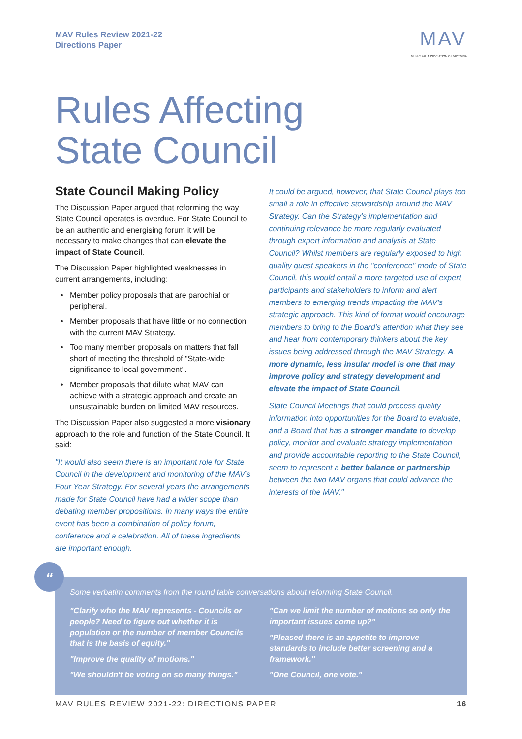MAV Rules Review 2021-22
Directions Paper
MAV
MUNICIPAL ASSOCIATION OF VICTORIA
Rules Affecting
State Council
State Council Making Policy
The Discussion Paper argued that reforming the way State Council operates is overdue. For State Council to be an authentic and energising forum it will be necessary to make changes that can elevate the impact of State Council.
The Discussion Paper highlighted weaknesses in current arrangements, including:
Member policy proposals that are parochial or peripheral.
Member proposals that have little or no connection with the current MAV Strategy.
Too many member proposals on matters that fall short of meeting the threshold of "State-wide significance to local government".
Member proposals that dilute what MAV can achieve with a strategic approach and create an unsustainable burden on limited MAV resources.
The Discussion Paper also suggested a more visionary approach to the role and function of the State Council. It said:
"It would also seem there is an important role for State Council in the development and monitoring of the MAV's Four Year Strategy. For several years the arrangements made for State Council have had a wider scope than debating member propositions. In many ways the entire event has been a combination of policy forum, conference and a celebration. All of these ingredients are important enough.
It could be argued, however, that State Council plays too small a role in effective stewardship around the MAV Strategy. Can the Strategy's implementation and continuing relevance be more regularly evaluated through expert information and analysis at State Council? Whilst members are regularly exposed to high quality guest speakers in the "conference" mode of State Council, this would entail a more targeted use of expert participants and stakeholders to inform and alert members to emerging trends impacting the MAV's strategic approach. This kind of format would encourage members to bring to the Board's attention what they see and hear from contemporary thinkers about the key issues being addressed through the MAV Strategy. A more dynamic, less insular model is one that may improve policy and strategy development and elevate the impact of State Council.
State Council Meetings that could process quality information into opportunities for the Board to evaluate, and a Board that has a stronger mandate to develop policy, monitor and evaluate strategy implementation and provide accountable reporting to the State Council, seem to represent a better balance or partnership between the two MAV organs that could advance the interests of the MAV."
“
Some verbatim comments from the round table conversations about reforming State Council.
"Clarify who the MAV represents - Councils or people? Need to figure out whether it is population or the number of member Councils that is the basis of equity."
"Improve the quality of motions."
"We shouldn't be voting on so many things."
"Can we limit the number of motions so only the important issues come up?"
"Pleased there is an appetite to improve standards to include better screening and a framework."
"One Council, one vote."
MAV RULES REVIEW 2021-22: DIRECTIONS PAPER 16